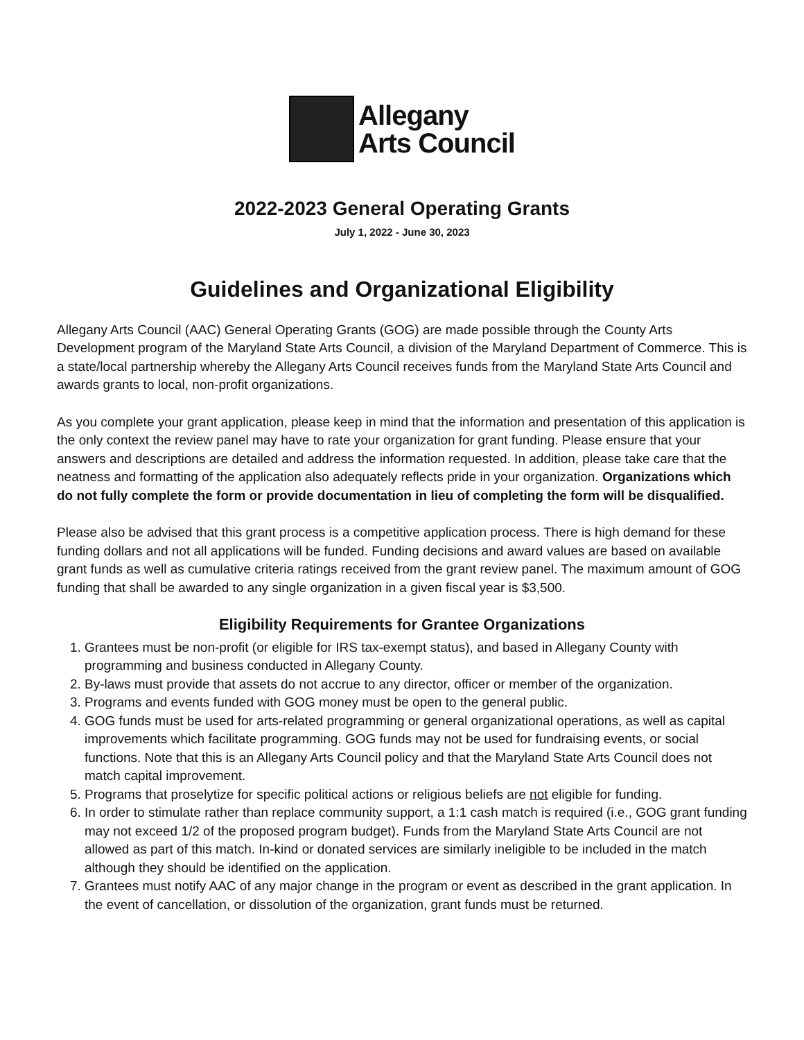Allegany
Arts Council
2022-2023 General Operating Grants
July 1, 2022 - June 30, 2023
Guidelines and Organizational Eligibility
Allegany Arts Council (AAC) General Operating Grants (GOG) are made possible through the County Arts Development program of the Maryland State Arts Council, a division of the Maryland Department of Commerce. This is a state/local partnership whereby the Allegany Arts Council receives funds from the Maryland State Arts Council and awards grants to local, non-profit organizations.
As you complete your grant application, please keep in mind that the information and presentation of this application is the only context the review panel may have to rate your organization for grant funding. Please ensure that your answers and descriptions are detailed and address the information requested. In addition, please take care that the neatness and formatting of the application also adequately reflects pride in your organization. Organizations which do not fully complete the form or provide documentation in lieu of completing the form will be disqualified.
Please also be advised that this grant process is a competitive application process. There is high demand for these funding dollars and not all applications will be funded. Funding decisions and award values are based on available grant funds as well as cumulative criteria ratings received from the grant review panel. The maximum amount of GOG funding that shall be awarded to any single organization in a given fiscal year is $3,500.
Eligibility Requirements for Grantee Organizations
1. Grantees must be non-profit (or eligible for IRS tax-exempt status), and based in Allegany County with programming and business conducted in Allegany County.
2. By-laws must provide that assets do not accrue to any director, officer or member of the organization.
3. Programs and events funded with GOG money must be open to the general public.
4. GOG funds must be used for arts-related programming or general organizational operations, as well as capital improvements which facilitate programming. GOG funds may not be used for fundraising events, or social functions. Note that this is an Allegany Arts Council policy and that the Maryland State Arts Council does not match capital improvement.
5. Programs that proselytize for specific political actions or religious beliefs are not eligible for funding.
6. In order to stimulate rather than replace community support, a 1:1 cash match is required (i.e., GOG grant funding may not exceed 1/2 of the proposed program budget). Funds from the Maryland State Arts Council are not allowed as part of this match. In-kind or donated services are similarly ineligible to be included in the match although they should be identified on the application.
7. Grantees must notify AAC of any major change in the program or event as described in the grant application. In the event of cancellation, or dissolution of the organization, grant funds must be returned.